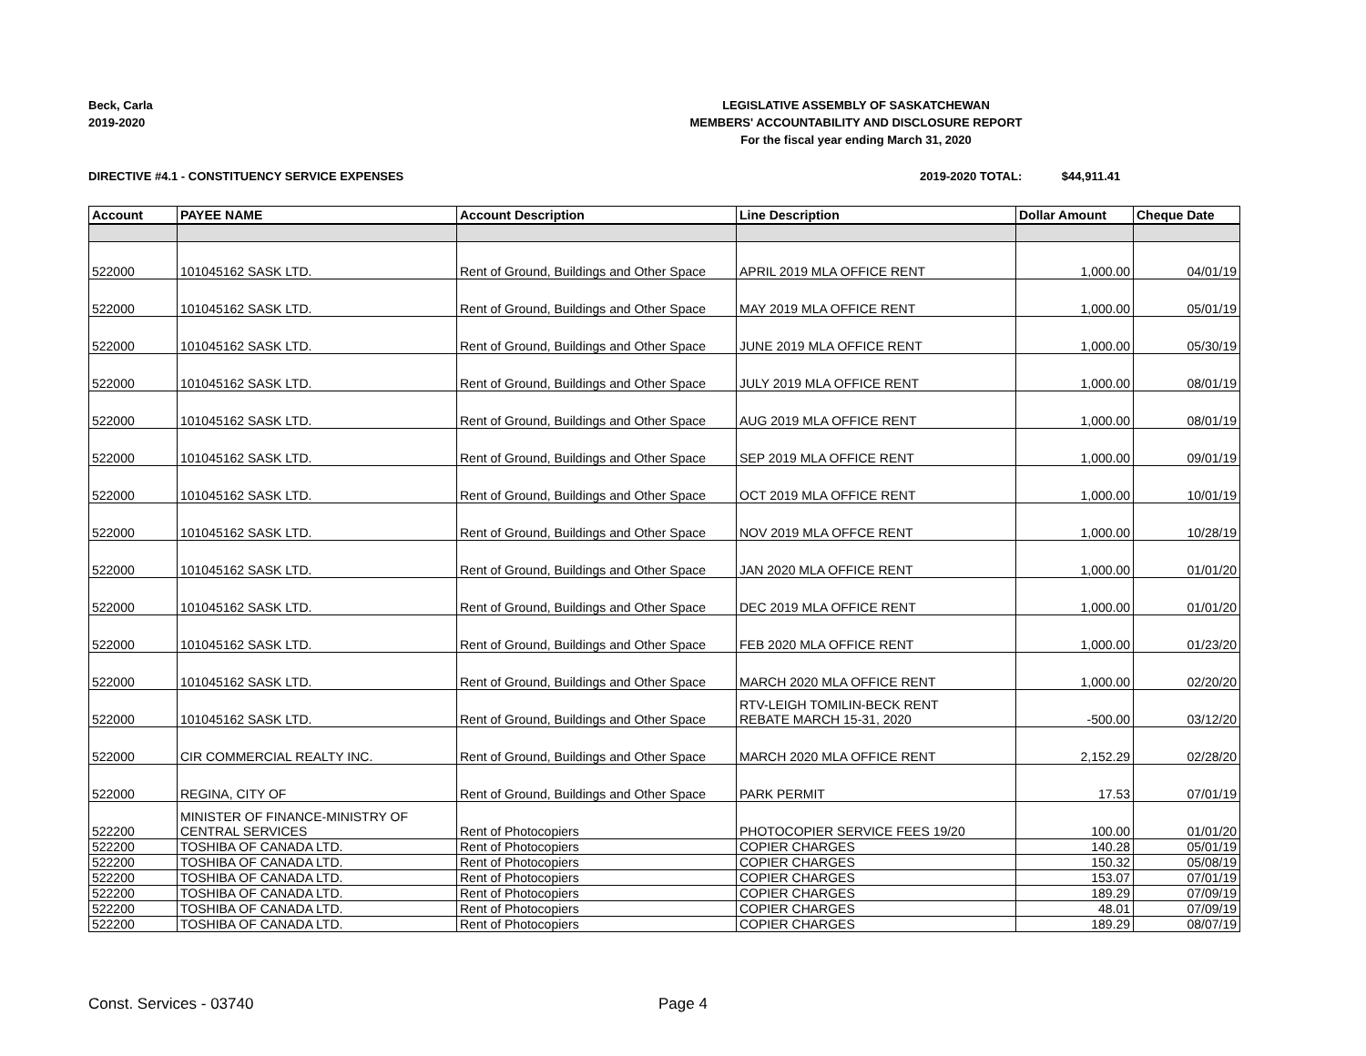Beck, Carla
2019-2020
LEGISLATIVE ASSEMBLY OF SASKATCHEWAN
MEMBERS' ACCOUNTABILITY AND DISCLOSURE REPORT
For the fiscal year ending March 31, 2020
DIRECTIVE #4.1 - CONSTITUENCY SERVICE EXPENSES
2019-2020 TOTAL: $44,911.41
| Account | PAYEE NAME | Account Description | Line Description | Dollar Amount | Cheque Date |
| --- | --- | --- | --- | --- | --- |
| 522000 | 101045162 SASK LTD. | Rent of Ground, Buildings and Other Space | APRIL 2019 MLA OFFICE RENT | 1,000.00 | 04/01/19 |
| 522000 | 101045162 SASK LTD. | Rent of Ground, Buildings and Other Space | MAY 2019 MLA OFFICE RENT | 1,000.00 | 05/01/19 |
| 522000 | 101045162 SASK LTD. | Rent of Ground, Buildings and Other Space | JUNE 2019 MLA OFFICE RENT | 1,000.00 | 05/30/19 |
| 522000 | 101045162 SASK LTD. | Rent of Ground, Buildings and Other Space | JULY 2019 MLA OFFICE RENT | 1,000.00 | 08/01/19 |
| 522000 | 101045162 SASK LTD. | Rent of Ground, Buildings and Other Space | AUG 2019 MLA OFFICE RENT | 1,000.00 | 08/01/19 |
| 522000 | 101045162 SASK LTD. | Rent of Ground, Buildings and Other Space | SEP 2019 MLA OFFICE RENT | 1,000.00 | 09/01/19 |
| 522000 | 101045162 SASK LTD. | Rent of Ground, Buildings and Other Space | OCT 2019 MLA OFFICE RENT | 1,000.00 | 10/01/19 |
| 522000 | 101045162 SASK LTD. | Rent of Ground, Buildings and Other Space | NOV 2019 MLA OFFCE RENT | 1,000.00 | 10/28/19 |
| 522000 | 101045162 SASK LTD. | Rent of Ground, Buildings and Other Space | JAN 2020 MLA OFFICE RENT | 1,000.00 | 01/01/20 |
| 522000 | 101045162 SASK LTD. | Rent of Ground, Buildings and Other Space | DEC 2019 MLA OFFICE RENT | 1,000.00 | 01/01/20 |
| 522000 | 101045162 SASK LTD. | Rent of Ground, Buildings and Other Space | FEB 2020 MLA OFFICE RENT | 1,000.00 | 01/23/20 |
| 522000 | 101045162 SASK LTD. | Rent of Ground, Buildings and Other Space | MARCH 2020 MLA OFFICE RENT | 1,000.00 | 02/20/20 |
| 522000 | 101045162 SASK LTD. | Rent of Ground, Buildings and Other Space | RTV-LEIGH TOMILIN-BECK RENT REBATE MARCH 15-31, 2020 | -500.00 | 03/12/20 |
| 522000 | CIR COMMERCIAL REALTY INC. | Rent of Ground, Buildings and Other Space | MARCH 2020 MLA OFFICE RENT | 2,152.29 | 02/28/20 |
| 522000 | REGINA, CITY OF | Rent of Ground, Buildings and Other Space | PARK PERMIT | 17.53 | 07/01/19 |
| 522200 | MINISTER OF FINANCE-MINISTRY OF CENTRAL SERVICES | Rent of Photocopiers | PHOTOCOPIER SERVICE FEES 19/20 | 100.00 | 01/01/20 |
| 522200 | TOSHIBA OF CANADA LTD. | Rent of Photocopiers | COPIER CHARGES | 140.28 | 05/01/19 |
| 522200 | TOSHIBA OF CANADA LTD. | Rent of Photocopiers | COPIER CHARGES | 150.32 | 05/08/19 |
| 522200 | TOSHIBA OF CANADA LTD. | Rent of Photocopiers | COPIER CHARGES | 153.07 | 07/01/19 |
| 522200 | TOSHIBA OF CANADA LTD. | Rent of Photocopiers | COPIER CHARGES | 189.29 | 07/09/19 |
| 522200 | TOSHIBA OF CANADA LTD. | Rent of Photocopiers | COPIER CHARGES | 48.01 | 07/09/19 |
| 522200 | TOSHIBA OF CANADA LTD. | Rent of Photocopiers | COPIER CHARGES | 189.29 | 08/07/19 |
Const. Services - 03740 Page 4